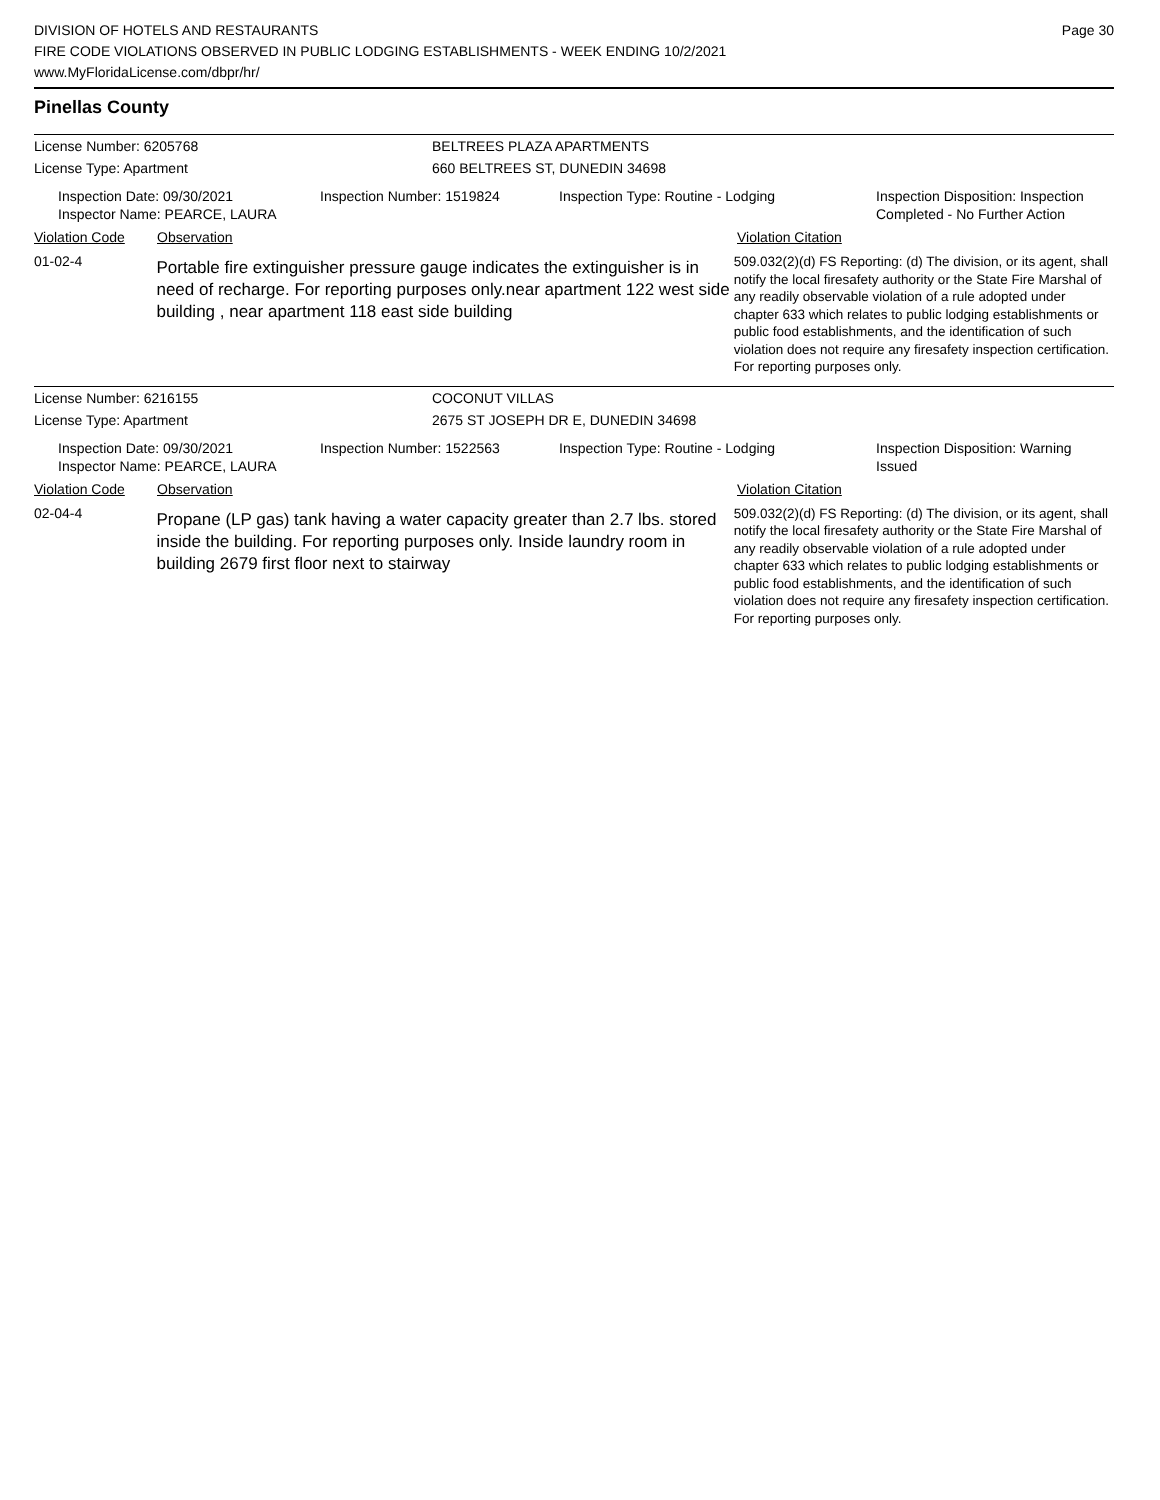DIVISION OF HOTELS AND RESTAURANTS
FIRE CODE VIOLATIONS OBSERVED IN PUBLIC LODGING ESTABLISHMENTS - WEEK ENDING 10/2/2021
www.MyFloridaLicense.com/dbpr/hr/
Page 30
Pinellas County
License Number: 6205768 BELTREES PLAZA APARTMENTS
License Type: Apartment 660 BELTREES ST, DUNEDIN 34698
Inspection Date: 09/30/2021
Inspector Name: PEARCE, LAURA
Inspection Number: 1519824 Inspection Type: Routine - Lodging Inspection Disposition: Inspection
Completed - No Further Action
Violation Code Observation Violation Citation
01-02-4
Portable fire extinguisher pressure gauge indicates the extinguisher is in need of recharge. For reporting purposes only.near apartment 122 west side building , near apartment 118 east side building
509.032(2)(d) FS Reporting: (d) The division, or its agent, shall notify the local firesafety authority or the State Fire Marshal of any readily observable violation of a rule adopted under chapter 633 which relates to public lodging establishments or public food establishments, and the identification of such violation does not require any firesafety inspection certification. For reporting purposes only.
License Number: 6216155 COCONUT VILLAS
License Type: Apartment 2675 ST JOSEPH DR E, DUNEDIN 34698
Inspection Date: 09/30/2021
Inspector Name: PEARCE, LAURA
Inspection Number: 1522563 Inspection Type: Routine - Lodging Inspection Disposition: Warning
Issued
Violation Code Observation Violation Citation
02-04-4
Propane (LP gas) tank having a water capacity greater than 2.7 lbs. stored inside the building. For reporting purposes only. Inside laundry room in building 2679 first floor next to stairway
509.032(2)(d) FS Reporting: (d) The division, or its agent, shall notify the local firesafety authority or the State Fire Marshal of any readily observable violation of a rule adopted under chapter 633 which relates to public lodging establishments or public food establishments, and the identification of such violation does not require any firesafety inspection certification. For reporting purposes only.